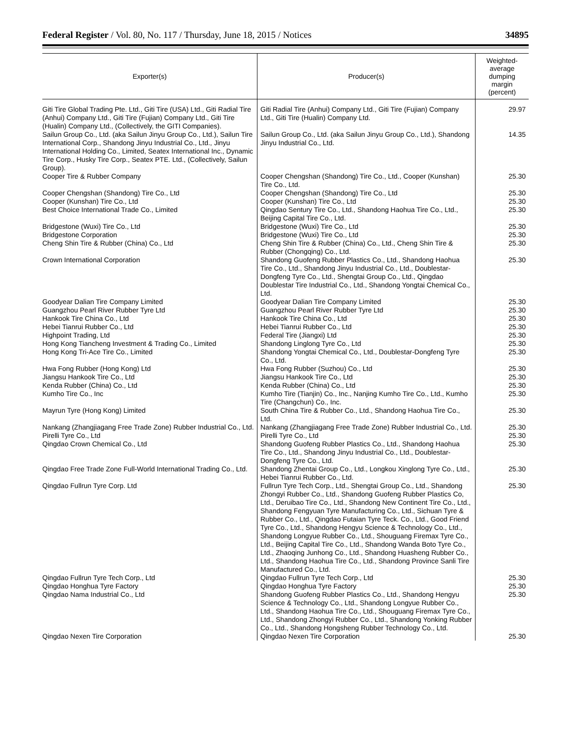Federal Register / Vol. 80, No. 117 / Thursday, June 18, 2015 / Notices 34895
| Exporter(s) | Producer(s) | Weighted- average dumping margin (percent) |
| --- | --- | --- |
| Giti Tire Global Trading Pte. Ltd., Giti Tire (USA) Ltd., Giti Radial Tire (Anhui) Company Ltd., Giti Tire (Fujian) Company Ltd., Giti Tire (Hualin) Company Ltd., (Collectively, the GITI Companies). | Giti Radial Tire (Anhui) Company Ltd., Giti Tire (Fujian) Company Ltd., Giti Tire (Hualin) Company Ltd. | 29.97 |
| Sailun Group Co., Ltd. (aka Sailun Jinyu Group Co., Ltd.), Sailun Tire International Corp., Shandong Jinyu Industrial Co., Ltd., Jinyu International Holding Co., Limited, Seatex International Inc., Dynamic Tire Corp., Husky Tire Corp., Seatex PTE. Ltd., (Collectively, Sailun Group). | Sailun Group Co., Ltd. (aka Sailun Jinyu Group Co., Ltd.), Shandong Jinyu Industrial Co., Ltd. | 14.35 |
| Cooper Tire & Rubber Company | Cooper Chengshan (Shandong) Tire Co., Ltd., Cooper (Kunshan) Tire Co., Ltd. | 25.30 |
| Cooper Chengshan (Shandong) Tire Co., Ltd | Cooper Chengshan (Shandong) Tire Co., Ltd | 25.30 |
| Cooper (Kunshan) Tire Co., Ltd | Cooper (Kunshan) Tire Co., Ltd | 25.30 |
| Best Choice International Trade Co., Limited | Qingdao Sentury Tire Co., Ltd., Shandong Haohua Tire Co., Ltd., Beijing Capital Tire Co., Ltd. | 25.30 |
| Bridgestone (Wuxi) Tire Co., Ltd | Bridgestone (Wuxi) Tire Co., Ltd | 25.30 |
| Bridgestone Corporation | Bridgestone (Wuxi) Tire Co., Ltd | 25.30 |
| Cheng Shin Tire & Rubber (China) Co., Ltd | Cheng Shin Tire & Rubber (China) Co., Ltd., Cheng Shin Tire & Rubber (Chongqing) Co., Ltd. | 25.30 |
| Crown International Corporation | Shandong Guofeng Rubber Plastics Co., Ltd., Shandong Haohua Tire Co., Ltd., Shandong Jinyu Industrial Co., Ltd., Doublestar-Dongfeng Tyre Co., Ltd., Shengtai Group Co., Ltd., Qingdao Doublestar Tire Industrial Co., Ltd., Shandong Yongtai Chemical Co., Ltd. | 25.30 |
| Goodyear Dalian Tire Company Limited | Goodyear Dalian Tire Company Limited | 25.30 |
| Guangzhou Pearl River Rubber Tyre Ltd | Guangzhou Pearl River Rubber Tyre Ltd | 25.30 |
| Hankook Tire China Co., Ltd | Hankook Tire China Co., Ltd | 25.30 |
| Hebei Tianrui Rubber Co., Ltd | Hebei Tianrui Rubber Co., Ltd | 25.30 |
| Highpoint Trading, Ltd | Federal Tire (Jiangxi) Ltd | 25.30 |
| Hong Kong Tiancheng Investment & Trading Co., Limited | Shandong Linglong Tyre Co., Ltd | 25.30 |
| Hong Kong Tri-Ace Tire Co., Limited | Shandong Yongtai Chemical Co., Ltd., Doublestar-Dongfeng Tyre Co., Ltd. | 25.30 |
| Hwa Fong Rubber (Hong Kong) Ltd | Hwa Fong Rubber (Suzhou) Co., Ltd | 25.30 |
| Jiangsu Hankook Tire Co., Ltd | Jiangsu Hankook Tire Co., Ltd | 25.30 |
| Kenda Rubber (China) Co., Ltd | Kenda Rubber (China) Co., Ltd | 25.30 |
| Kumho Tire Co., Inc | Kumho Tire (Tianjin) Co., Inc., Nanjing Kumho Tire Co., Ltd., Kumho Tire (Changchun) Co., Inc. | 25.30 |
| Mayrun Tyre (Hong Kong) Limited | South China Tire & Rubber Co., Ltd., Shandong Haohua Tire Co., Ltd. | 25.30 |
| Nankang (Zhangjiagang Free Trade Zone) Rubber Industrial Co., Ltd. | Nankang (Zhangjiagang Free Trade Zone) Rubber Industrial Co., Ltd. | 25.30 |
| Pirelli Tyre Co., Ltd | Pirelli Tyre Co., Ltd | 25.30 |
| Qingdao Crown Chemical Co., Ltd | Shandong Guofeng Rubber Plastics Co., Ltd., Shandong Haohua Tire Co., Ltd., Shandong Jinyu Industrial Co., Ltd., Doublestar-Dongfeng Tyre Co., Ltd. | 25.30 |
| Qingdao Free Trade Zone Full-World International Trading Co., Ltd. | Shandong Zhentai Group Co., Ltd., Longkou Xinglong Tyre Co., Ltd., Hebei Tianrui Rubber Co., Ltd. | 25.30 |
| Qingdao Fullrun Tyre Corp. Ltd | Fullrun Tyre Tech Corp., Ltd., Shengtai Group Co., Ltd., Shandong Zhongyi Rubber Co., Ltd., Shandong Guofeng Rubber Plastics Co, Ltd., Deruibao Tire Co., Ltd., Shandong New Continent Tire Co., Ltd., Shandong Fengyuan Tyre Manufacturing Co., Ltd., Sichuan Tyre & Rubber Co., Ltd., Qingdao Futaian Tyre Teck. Co., Ltd., Good Friend Tyre Co., Ltd., Shandong Hengyu Science & Technology Co., Ltd., Shandong Longyue Rubber Co., Ltd., Shouguang Firemax Tyre Co., Ltd., Beijing Capital Tire Co., Ltd., Shandong Wanda Boto Tyre Co., Ltd., Zhaoqing Junhong Co., Ltd., Shandong Huasheng Rubber Co., Ltd., Shandong Haohua Tire Co., Ltd., Shandong Province Sanli Tire Manufactured Co., Ltd. | 25.30 |
| Qingdao Fullrun Tyre Tech Corp., Ltd | Qingdao Fullrun Tyre Tech Corp., Ltd | 25.30 |
| Qingdao Honghua Tyre Factory | Qingdao Honghua Tyre Factory | 25.30 |
| Qingdao Nama Industrial Co., Ltd | Shandong Guofeng Rubber Plastics Co., Ltd., Shandong Hengyu Science & Technology Co., Ltd., Shandong Longyue Rubber Co., Ltd., Shandong Haohua Tire Co., Ltd., Shouguang Firemax Tyre Co., Ltd., Shandong Zhongyi Rubber Co., Ltd., Shandong Yonking Rubber Co., Ltd., Shandong Hongsheng Rubber Technology Co., Ltd. | 25.30 |
| Qingdao Nexen Tire Corporation | Qingdao Nexen Tire Corporation | 25.30 |